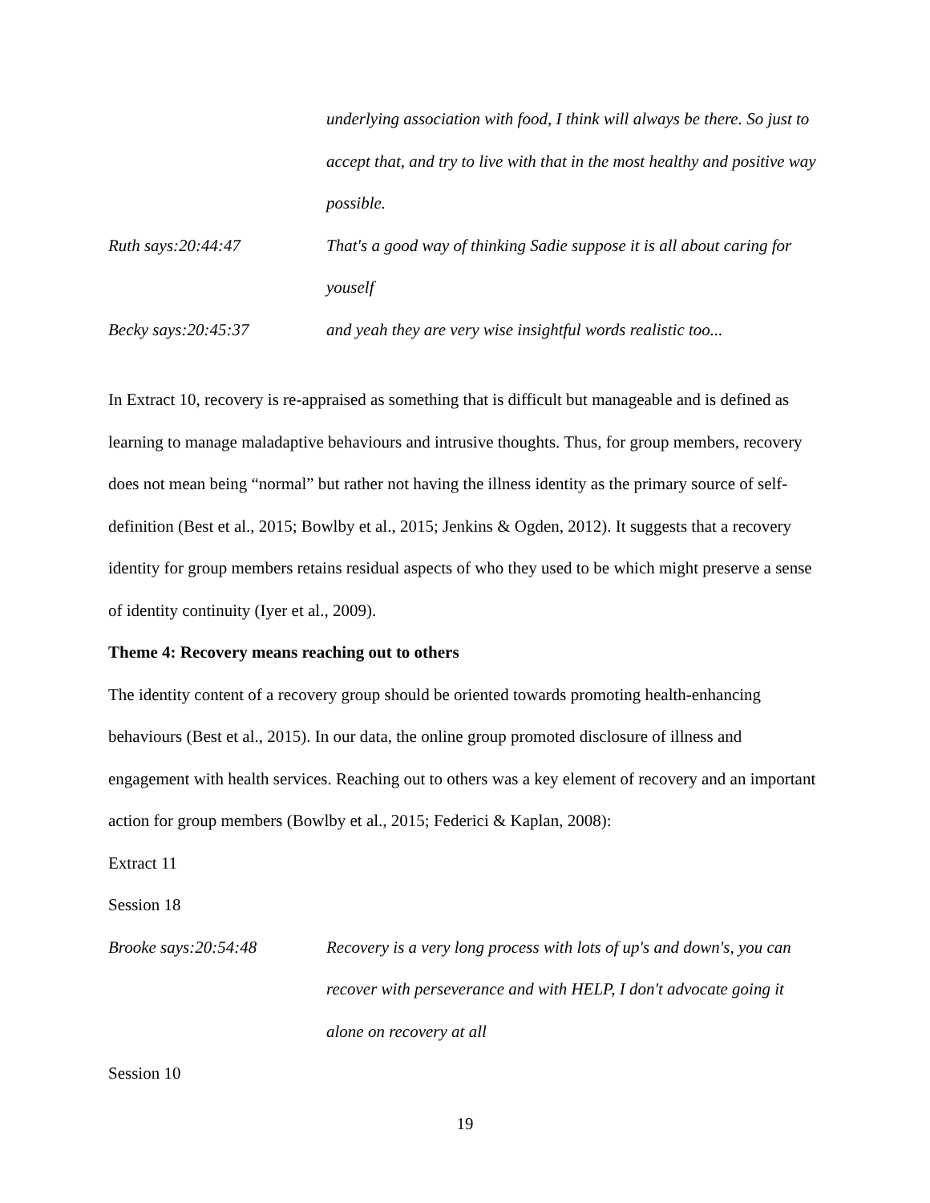underlying association with food, I think will always be there. So just to accept that, and try to live with that in the most healthy and positive way possible.
Ruth says:20:44:47 That's a good way of thinking Sadie suppose it is all about caring for youself
Becky says:20:45:37 and yeah they are very wise insightful words realistic too...
In Extract 10, recovery is re-appraised as something that is difficult but manageable and is defined as learning to manage maladaptive behaviours and intrusive thoughts. Thus, for group members, recovery does not mean being “normal” but rather not having the illness identity as the primary source of self-definition (Best et al., 2015; Bowlby et al., 2015; Jenkins & Ogden, 2012). It suggests that a recovery identity for group members retains residual aspects of who they used to be which might preserve a sense of identity continuity (Iyer et al., 2009).
Theme 4: Recovery means reaching out to others
The identity content of a recovery group should be oriented towards promoting health-enhancing behaviours (Best et al., 2015). In our data, the online group promoted disclosure of illness and engagement with health services. Reaching out to others was a key element of recovery and an important action for group members (Bowlby et al., 2015; Federici & Kaplan, 2008):
Extract 11
Session 18
Brooke says:20:54:48 Recovery is a very long process with lots of up's and down's, you can recover with perseverance and with HELP, I don't advocate going it alone on recovery at all
Session 10
19